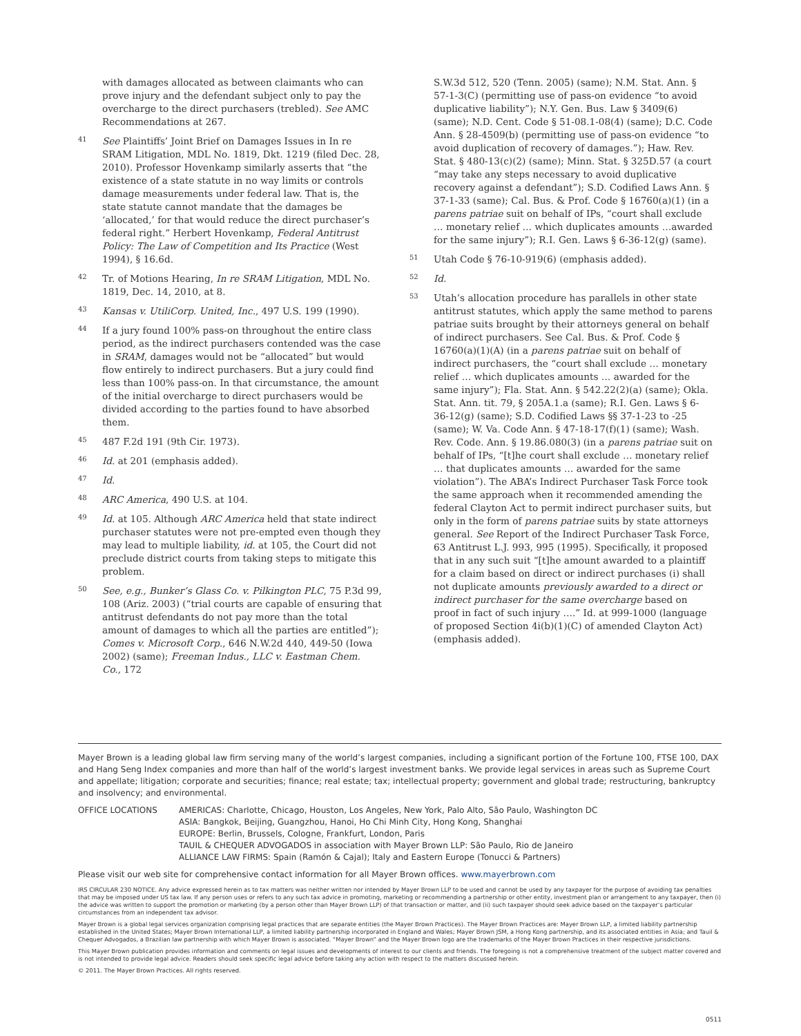with damages allocated as between claimants who can prove injury and the defendant subject only to pay the overcharge to the direct purchasers (trebled). See AMC Recommendations at 267.
41 See Plaintiffs’ Joint Brief on Damages Issues in In re SRAM Litigation, MDL No. 1819, Dkt. 1219 (filed Dec. 28, 2010). Professor Hovenkamp similarly asserts that “the existence of a state statute in no way limits or controls damage measurements under federal law. That is, the state statute cannot mandate that the damages be ‘allocated,’ for that would reduce the direct purchaser’s federal right.” Herbert Hovenkamp, Federal Antitrust Policy: The Law of Competition and Its Practice (West 1994), § 16.6d.
42 Tr. of Motions Hearing, In re SRAM Litigation, MDL No. 1819, Dec. 14, 2010, at 8.
43 Kansas v. UtiliCorp. United, Inc., 497 U.S. 199 (1990).
44 If a jury found 100% pass-on throughout the entire class period, as the indirect purchasers contended was the case in SRAM, damages would not be “allocated” but would flow entirely to indirect purchasers. But a jury could find less than 100% pass-on. In that circumstance, the amount of the initial overcharge to direct purchasers would be divided according to the parties found to have absorbed them.
45 487 F.2d 191 (9th Cir. 1973).
46 Id. at 201 (emphasis added).
47 Id.
48 ARC America, 490 U.S. at 104.
49 Id. at 105. Although ARC America held that state indirect purchaser statutes were not pre-empted even though they may lead to multiple liability, id. at 105, the Court did not preclude district courts from taking steps to mitigate this problem.
50 See, e.g., Bunker’s Glass Co. v. Pilkington PLC, 75 P.3d 99, 108 (Ariz. 2003) (“trial courts are capable of ensuring that antitrust defendants do not pay more than the total amount of damages to which all the parties are entitled”); Comes v. Microsoft Corp., 646 N.W.2d 440, 449-50 (Iowa 2002) (same); Freeman Indus., LLC v. Eastman Chem. Co., 172
S.W.3d 512, 520 (Tenn. 2005) (same); N.M. Stat. Ann. § 57-1-3(C) (permitting use of pass-on evidence “to avoid duplicative liability”); N.Y. Gen. Bus. Law § 3409(6) (same); N.D. Cent. Code § 51-08.1-08(4) (same); D.C. Code Ann. § 28-4509(b) (permitting use of pass-on evidence “to avoid duplication of recovery of damages.”); Haw. Rev. Stat. § 480-13(c)(2) (same); Minn. Stat. § 325D.57 (a court “may take any steps necessary to avoid duplicative recovery against a defendant”); S.D. Codified Laws Ann. § 37-1-33 (same); Cal. Bus. & Prof. Code § 16760(a)(1) (in a parens patriae suit on behalf of IPs, “court shall exclude … monetary relief … which duplicates amounts …awarded for the same injury”); R.I. Gen. Laws § 6-36-12(g) (same).
51 Utah Code § 76-10-919(6) (emphasis added).
52 Id.
53 Utah’s allocation procedure has parallels in other state antitrust statutes, which apply the same method to parens patriae suits brought by their attorneys general on behalf of indirect purchasers. See Cal. Bus. & Prof. Code § 16760(a)(1)(A) (in a parens patriae suit on behalf of indirect purchasers, the “court shall exclude … monetary relief … which duplicates amounts … awarded for the same injury”); Fla. Stat. Ann. § 542.22(2)(a) (same); Okla. Stat. Ann. tit. 79, § 205A.1.a (same); R.I. Gen. Laws § 6-36-12(g) (same); S.D. Codified Laws §§ 37-1-23 to -25 (same); W. Va. Code Ann. § 47-18-17(f)(1) (same); Wash. Rev. Code. Ann. § 19.86.080(3) (in a parens patriae suit on behalf of IPs, “[t]he court shall exclude … monetary relief … that duplicates amounts … awarded for the same violation”). The ABA’s Indirect Purchaser Task Force took the same approach when it recommended amending the federal Clayton Act to permit indirect purchaser suits, but only in the form of parens patriae suits by state attorneys general. See Report of the Indirect Purchaser Task Force, 63 Antitrust L.J. 993, 995 (1995). Specifically, it proposed that in any such suit “[t]he amount awarded to a plaintiff for a claim based on direct or indirect purchases (i) shall not duplicate amounts previously awarded to a direct or indirect purchaser for the same overcharge based on proof in fact of such injury ….” Id. at 999-1000 (language of proposed Section 4i(b)(1)(C) of amended Clayton Act) (emphasis added).
Mayer Brown is a leading global law firm serving many of the world’s largest companies, including a significant portion of the Fortune 100, FTSE 100, DAX and Hang Seng Index companies and more than half of the world’s largest investment banks. We provide legal services in areas such as Supreme Court and appellate; litigation; corporate and securities; finance; real estate; tax; intellectual property; government and global trade; restructuring, bankruptcy and insolvency; and environmental.
OFFICE LOCATIONS AMERICAS: Charlotte, Chicago, Houston, Los Angeles, New York, Palo Alto, São Paulo, Washington DC
ASIA: Bangkok, Beijing, Guangzhou, Hanoi, Ho Chi Minh City, Hong Kong, Shanghai
EUROPE: Berlin, Brussels, Cologne, Frankfurt, London, Paris
TAUIL & CHEQUER ADVOGADOS in association with Mayer Brown LLP: São Paulo, Rio de Janeiro
ALLIANCE LAW FIRMS: Spain (Ramón & Cajal); Italy and Eastern Europe (Tonucci & Partners)
Please visit our web site for comprehensive contact information for all Mayer Brown offices. www.mayerbrown.com
IRS CIRCULAR 230 NOTICE. Any advice expressed herein as to tax matters was neither written nor intended by Mayer Brown LLP to be used and cannot be used by any taxpayer for the purpose of avoiding tax penalties that may be imposed under US tax law. If any person uses or refers to any such tax advice in promoting, marketing or recommending a partnership or other entity, investment plan or arrangement to any taxpayer, then (i) the advice was written to support the promotion or marketing (by a person other than Mayer Brown LLP) of that transaction or matter, and (ii) such taxpayer should seek advice based on the taxpayer’s particular circumstances from an independent tax advisor.
Mayer Brown is a global legal services organization comprising legal practices that are separate entities (the Mayer Brown Practices). The Mayer Brown Practices are: Mayer Brown LLP, a limited liability partnership established in the United States; Mayer Brown International LLP, a limited liability partnership incorporated in England and Wales; Mayer Brown JSM, a Hong Kong partnership, and its associated entities in Asia; and Tauil & Chequer Advogados, a Brazilian law partnership with which Mayer Brown is associated. “Mayer Brown” and the Mayer Brown logo are the trademarks of the Mayer Brown Practices in their respective jurisdictions.
This Mayer Brown publication provides information and comments on legal issues and developments of interest to our clients and friends. The foregoing is not a comprehensive treatment of the subject matter covered and is not intended to provide legal advice. Readers should seek specific legal advice before taking any action with respect to the matters discussed herein.
© 2011. The Mayer Brown Practices. All rights reserved.
0511